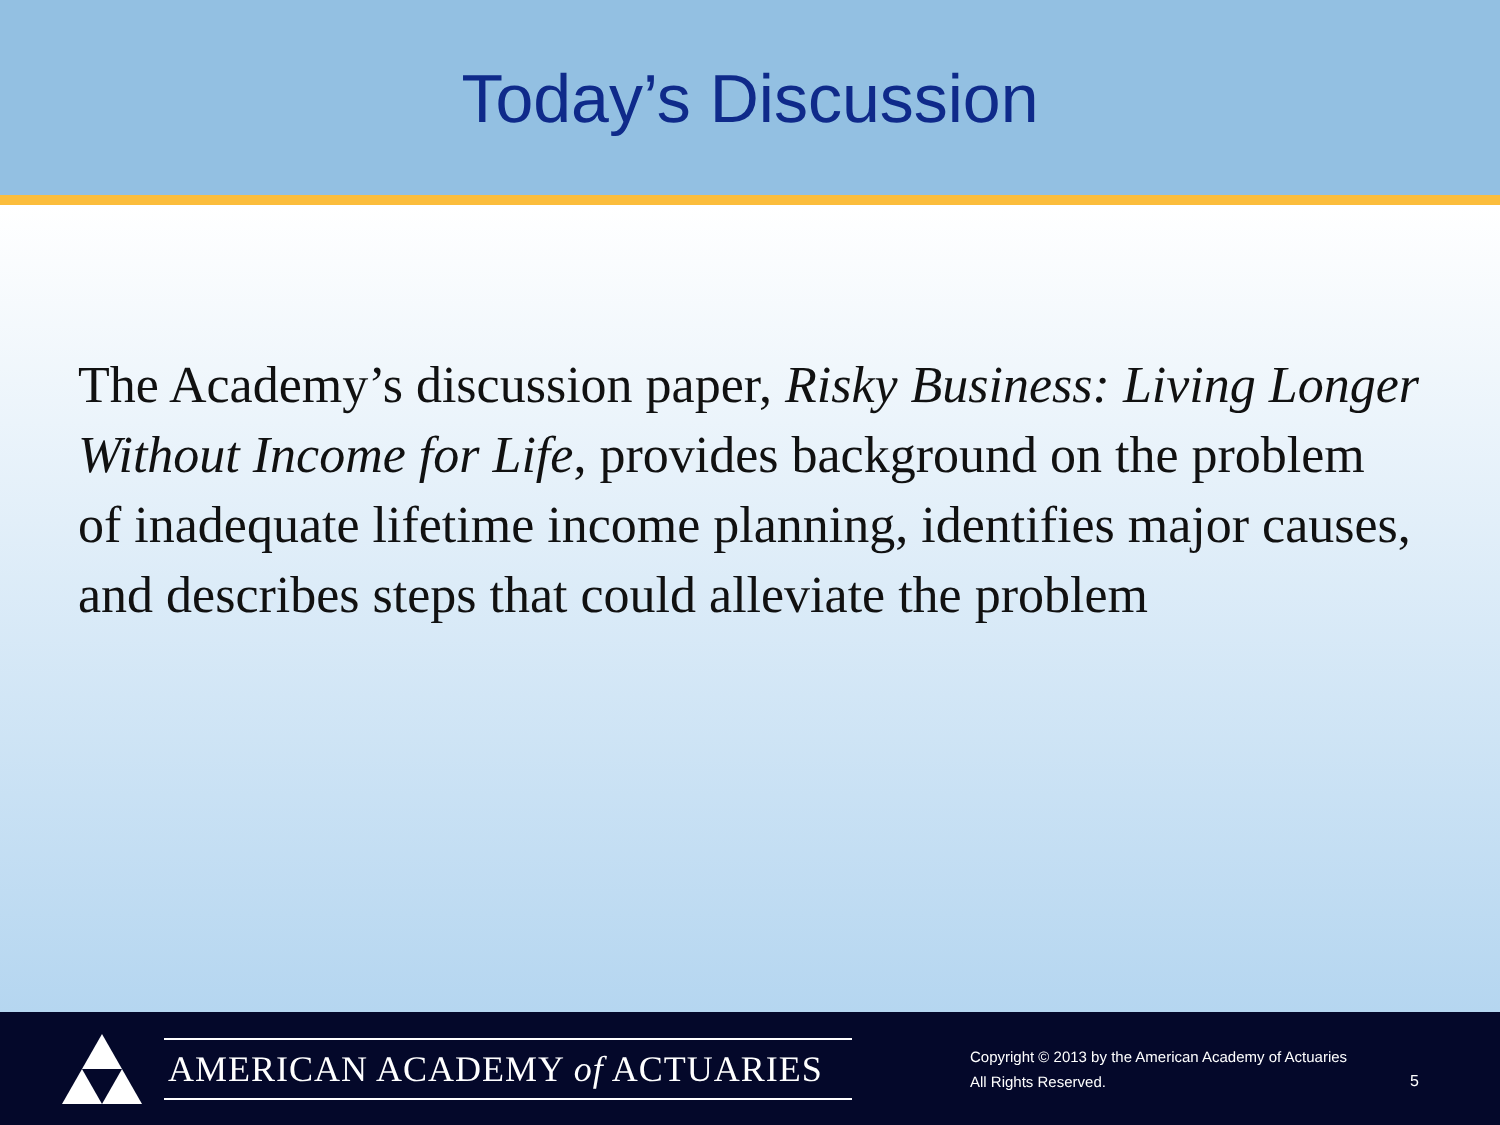Today’s Discussion
The Academy’s discussion paper, Risky Business: Living Longer Without Income for Life, provides background on the problem of inadequate lifetime income planning, identifies major causes, and describes steps that could alleviate the problem
AMERICAN ACADEMY of ACTUARIES
Copyright © 2013 by the American Academy of Actuaries
All Rights Reserved.
5